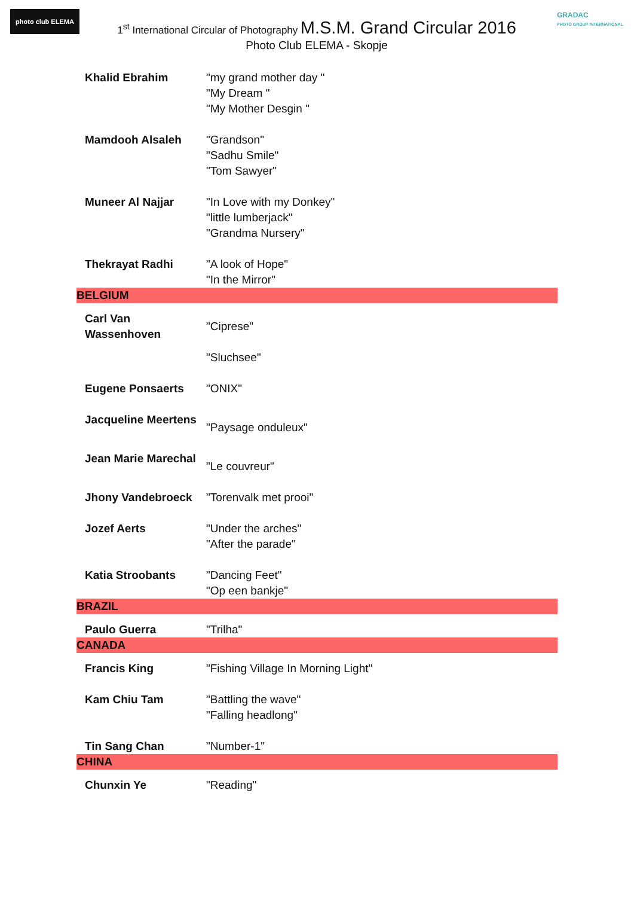photo club ELEMA
GRADAC
PHOTO GROUP INTERNATIONAL
1<sup>st</sup> International Circular of Photography M.S.M. Grand Circular 2016
Photo Club ELEMA - Skopje
| Khalid Ebrahim | "my grand mother day " "My Dream " "My Mother Desgin " |
| Mamdooh Alsaleh | "Grandson" "Sadhu Smile" "Tom Sawyer" |
| Muneer Al Najjar | "In Love with my Donkey" "little lumberjack" "Grandma Nursery" |
| Thekrayat Radhi | "A look of Hope" "In the Mirror" |
| BELGIUM | |
| Carl Van Wassenhoven | "Ciprese" "Sluchsee" |
| Eugene Ponsaerts | "ONIX" |
| Jacqueline Meertens | "Paysage onduleux" |
| Jean Marie Marechal | "Le couvreur" |
| Jhony Vandebroeck | "Torenvalk met prooi" |
| Jozef Aerts | "Under the arches" "After the parade" |
| Katia Stroobants | "Dancing Feet" "Op een bankje" |
| BRAZIL | |
| Paulo Guerra | "Trilha" |
| CANADA | |
| Francis King | "Fishing Village In Morning Light" |
| Kam Chiu Tam | "Battling the wave" "Falling headlong" |
| Tin Sang Chan | "Number-1" |
| CHINA | |
| Chunxin Ye | "Reading" |